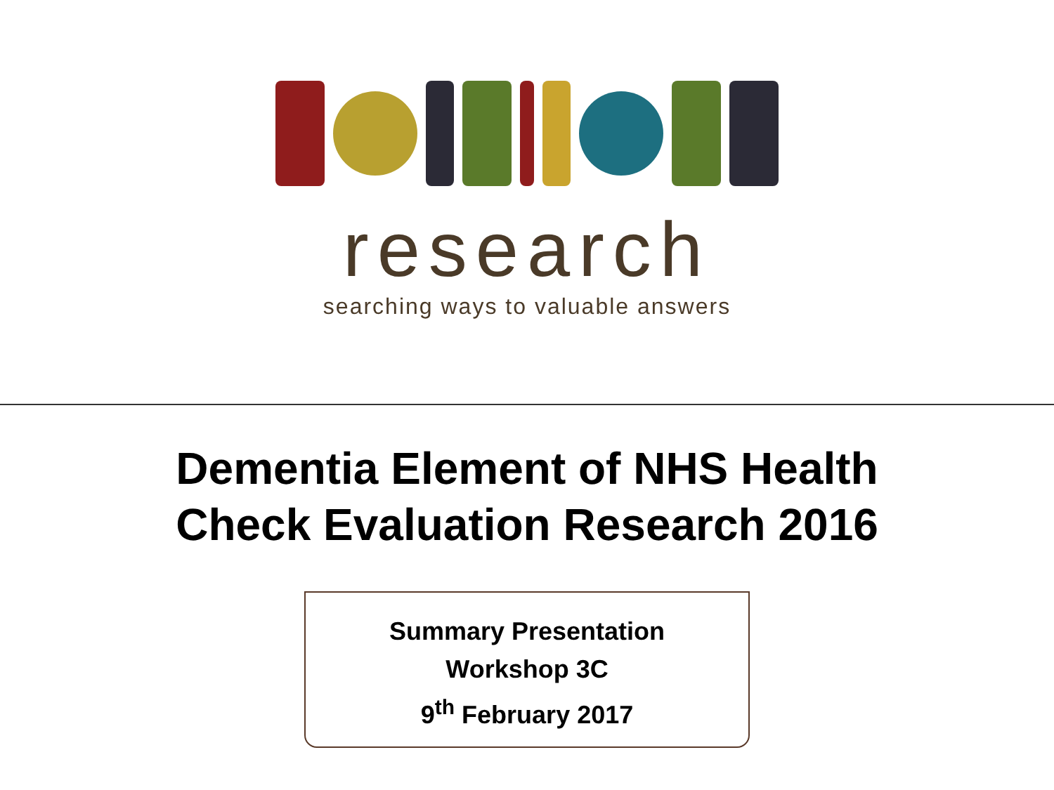research
searching ways to valuable answers
Dementia Element of NHS Health
Check Evaluation Research 2016
Summary Presentation
Workshop 3C
9<sup>th</sup> February 2017